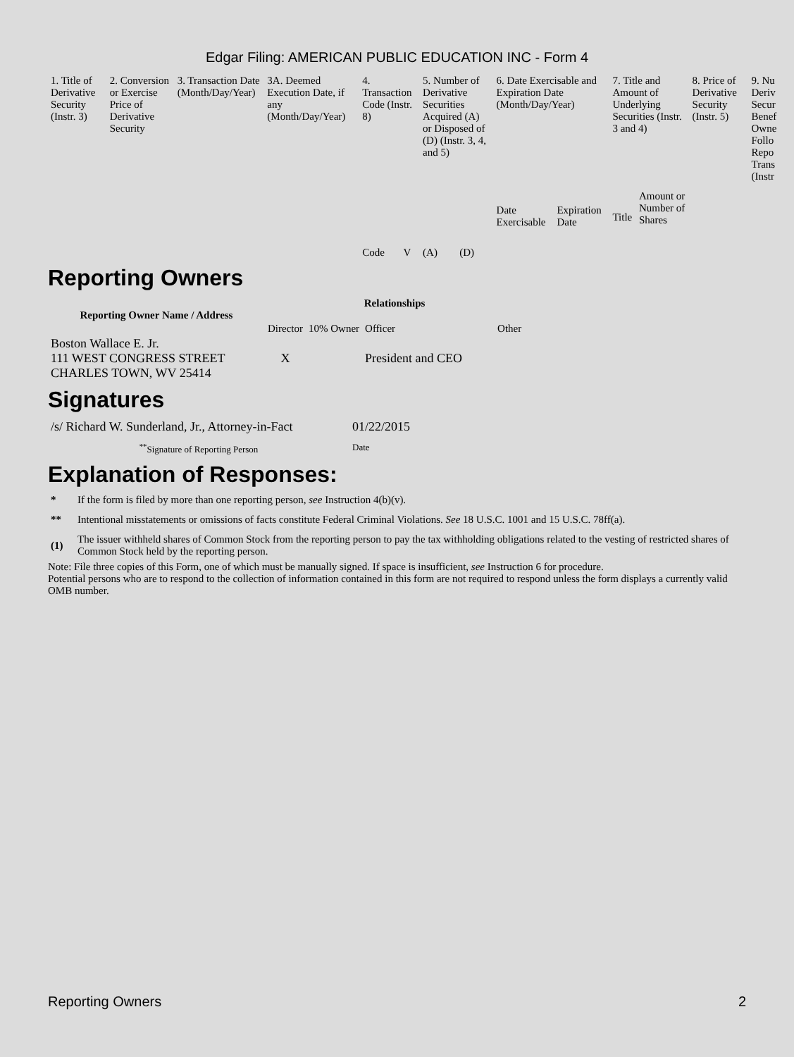Edgar Filing: AMERICAN PUBLIC EDUCATION INC - Form 4
| 1. Title of Derivative Security (Instr. 3) | 2. Conversion or Exercise Price of Derivative Security | 3. Transaction Date (Month/Day/Year) | 3A. Deemed Execution Date, if any (Month/Day/Year) | 4. Transaction Code (Instr. 8) | | 5. Number of Derivative Securities Acquired (A) or Disposed of (D) (Instr. 3, 4, and 5) | | 6. Date Exercisable and Expiration Date (Month/Day/Year) | | 7. Title and Amount of Underlying Securities (Instr. 3 and 4) | | 8. Price of Derivative Security (Instr. 5) | 9. Nu Deriv Secur Benef Owne Follo Repo Trans (Instr |
| --- | --- | --- | --- | --- | --- | --- | --- | --- | --- | --- | --- | --- | --- |
| | | | | Code | V | (A) | (D) | Date Exercisable | Expiration Date | Title | Amount or Number of Shares | | |
Reporting Owners
| Reporting Owner Name / Address | Relationships | | | |
| --- | --- | --- | --- | --- |
| | Director | 10% Owner | Officer | Other |
| Boston Wallace E. Jr. 111 WEST CONGRESS STREET CHARLES TOWN, WV 25414 | X | | President and CEO | |
Signatures
| /s/ Richard W. Sunderland, Jr., Attorney-in-Fact | 01/22/2015 |
| <sup>**</sup> Signature of Reporting Person | Date |
Explanation of Responses:
| * | If the form is filed by more than one reporting person, see Instruction 4(b)(v). |
| ** | Intentional misstatements or omissions of facts constitute Federal Criminal Violations. See 18 U.S.C. 1001 and 15 U.S.C. 78ff(a). |
| (1) | The issuer withheld shares of Common Stock from the reporting person to pay the tax withholding obligations related to the vesting of restricted shares of Common Stock held by the reporting person. |
Note: File three copies of this Form, one of which must be manually signed. If space is insufficient, see Instruction 6 for procedure.
Potential persons who are to respond to the collection of information contained in this form are not required to respond unless the form displays a currently valid OMB number.
Reporting Owners 2